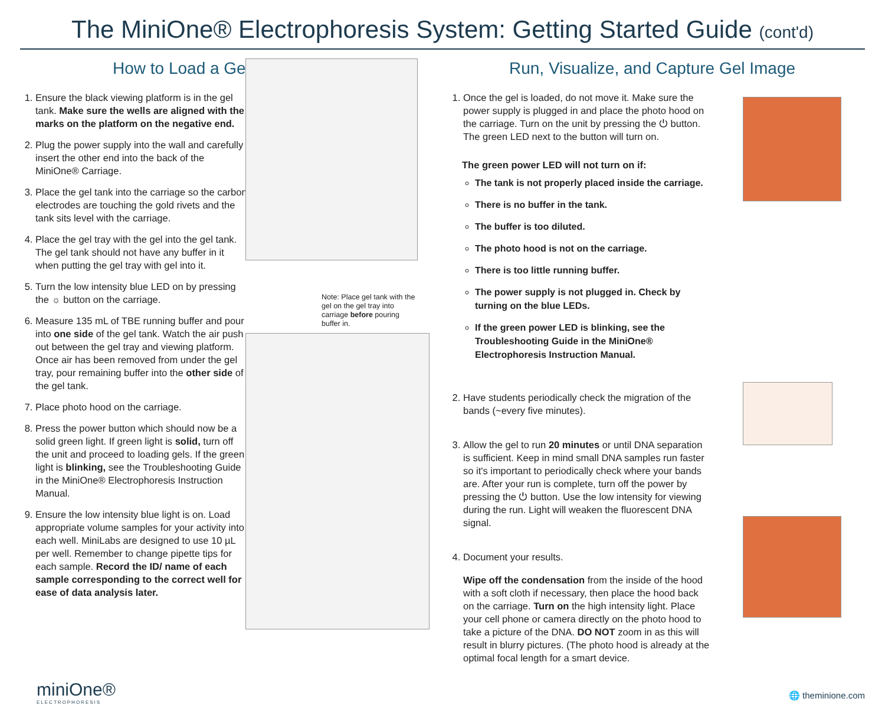The MiniOne® Electrophoresis System: Getting Started Guide (cont'd)
How to Load a Gel
1. Ensure the black viewing platform is in the gel tank. Make sure the wells are aligned with the marks on the platform on the negative end.
2. Plug the power supply into the wall and carefully insert the other end into the back of the MiniOne® Carriage.
3. Place the gel tank into the carriage so the carbon electrodes are touching the gold rivets and the tank sits level with the carriage.
4. Place the gel tray with the gel into the gel tank. The gel tank should not have any buffer in it when putting the gel tray with gel into it.
5. Turn the low intensity blue LED on by pressing the ☼ button on the carriage.
6. Measure 135 mL of TBE running buffer and pour into one side of the gel tank. Watch the air push out between the gel tray and viewing platform. Once air has been removed from under the gel tray, pour remaining buffer into the other side of the gel tank.
7. Place photo hood on the carriage.
8. Press the power button which should now be a solid green light. If green light is solid, turn off the unit and proceed to loading gels. If the green light is blinking, see the Troubleshooting Guide in the MiniOne® Electrophoresis Instruction Manual.
9. Ensure the low intensity blue light is on. Load appropriate volume samples for your activity into each well. MiniLabs are designed to use 10 µL per well. Remember to change pipette tips for each sample. Record the ID/ name of each sample corresponding to the correct well for ease of data analysis later.
Note: Place gel tank with the gel on the gel tray into carriage before pouring buffer in.
Run, Visualize, and Capture Gel Image
1. Once the gel is loaded, do not move it. Make sure the power supply is plugged in and place the photo hood on the carriage. Turn on the unit by pressing the ⏻ button. The green LED next to the button will turn on.
The green power LED will not turn on if:
The tank is not properly placed inside the carriage.
There is no buffer in the tank.
The buffer is too diluted.
The photo hood is not on the carriage.
There is too little running buffer.
The power supply is not plugged in. Check by turning on the blue LEDs.
If the green power LED is blinking, see the Troubleshooting Guide in the MiniOne® Electrophoresis Instruction Manual.
2. Have students periodically check the migration of the bands (~every five minutes).
3. Allow the gel to run 20 minutes or until DNA separation is sufficient. Keep in mind small DNA samples run faster so it's important to periodically check where your bands are. After your run is complete, turn off the power by pressing the ⏻ button. Use the low intensity for viewing during the run. Light will weaken the fluorescent DNA signal.
4. Document your results.
Wipe off the condensation from the inside of the hood with a soft cloth if necessary, then place the hood back on the carriage. Turn on the high intensity light. Place your cell phone or camera directly on the photo hood to take a picture of the DNA. DO NOT zoom in as this will result in blurry pictures. (The photo hood is already at the optimal focal length for a smart device.
miniOne®
ELECTROPHORESIS
🌐 theminione.com